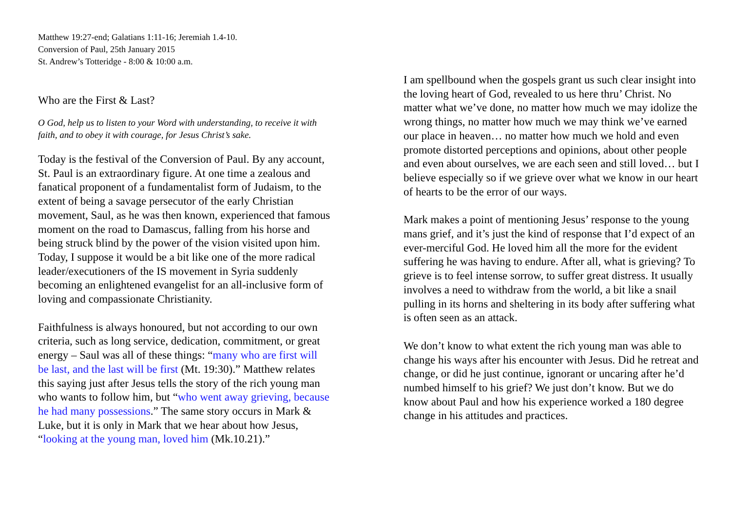Matthew 19:27-end; Galatians 1:11-16; Jeremiah 1.4-10.
Conversion of Paul, 25th January 2015
St. Andrew’s Totteridge - 8:00 & 10:00 a.m.
Who are the First & Last?
O God, help us to listen to your Word with understanding, to receive it with faith, and to obey it with courage, for Jesus Christ’s sake.
Today is the festival of the Conversion of Paul. By any account, St. Paul is an extraordinary figure. At one time a zealous and fanatical proponent of a fundamentalist form of Judaism, to the extent of being a savage persecutor of the early Christian movement, Saul, as he was then known, experienced that famous moment on the road to Damascus, falling from his horse and being struck blind by the power of the vision visited upon him. Today, I suppose it would be a bit like one of the more radical leader/executioners of the IS movement in Syria suddenly becoming an enlightened evangelist for an all-inclusive form of loving and compassionate Christianity.
Faithfulness is always honoured, but not according to our own criteria, such as long service, dedication, commitment, or great energy – Saul was all of these things: “many who are first will be last, and the last will be first (Mt. 19:30).” Matthew relates this saying just after Jesus tells the story of the rich young man who wants to follow him, but “who went away grieving, because he had many possessions.” The same story occurs in Mark & Luke, but it is only in Mark that we hear about how Jesus, “looking at the young man, loved him (Mk.10.21).”
I am spellbound when the gospels grant us such clear insight into the loving heart of God, revealed to us here thru’ Christ. No matter what we’ve done, no matter how much we may idolize the wrong things, no matter how much we may think we’ve earned our place in heaven… no matter how much we hold and even promote distorted perceptions and opinions, about other people and even about ourselves, we are each seen and still loved… but I believe especially so if we grieve over what we know in our heart of hearts to be the error of our ways.
Mark makes a point of mentioning Jesus’ response to the young mans grief, and it’s just the kind of response that I’d expect of an ever-merciful God. He loved him all the more for the evident suffering he was having to endure. After all, what is grieving? To grieve is to feel intense sorrow, to suffer great distress. It usually involves a need to withdraw from the world, a bit like a snail pulling in its horns and sheltering in its body after suffering what is often seen as an attack.
We don’t know to what extent the rich young man was able to change his ways after his encounter with Jesus. Did he retreat and change, or did he just continue, ignorant or uncaring after he’d numbed himself to his grief? We just don’t know. But we do know about Paul and how his experience worked a 180 degree change in his attitudes and practices.